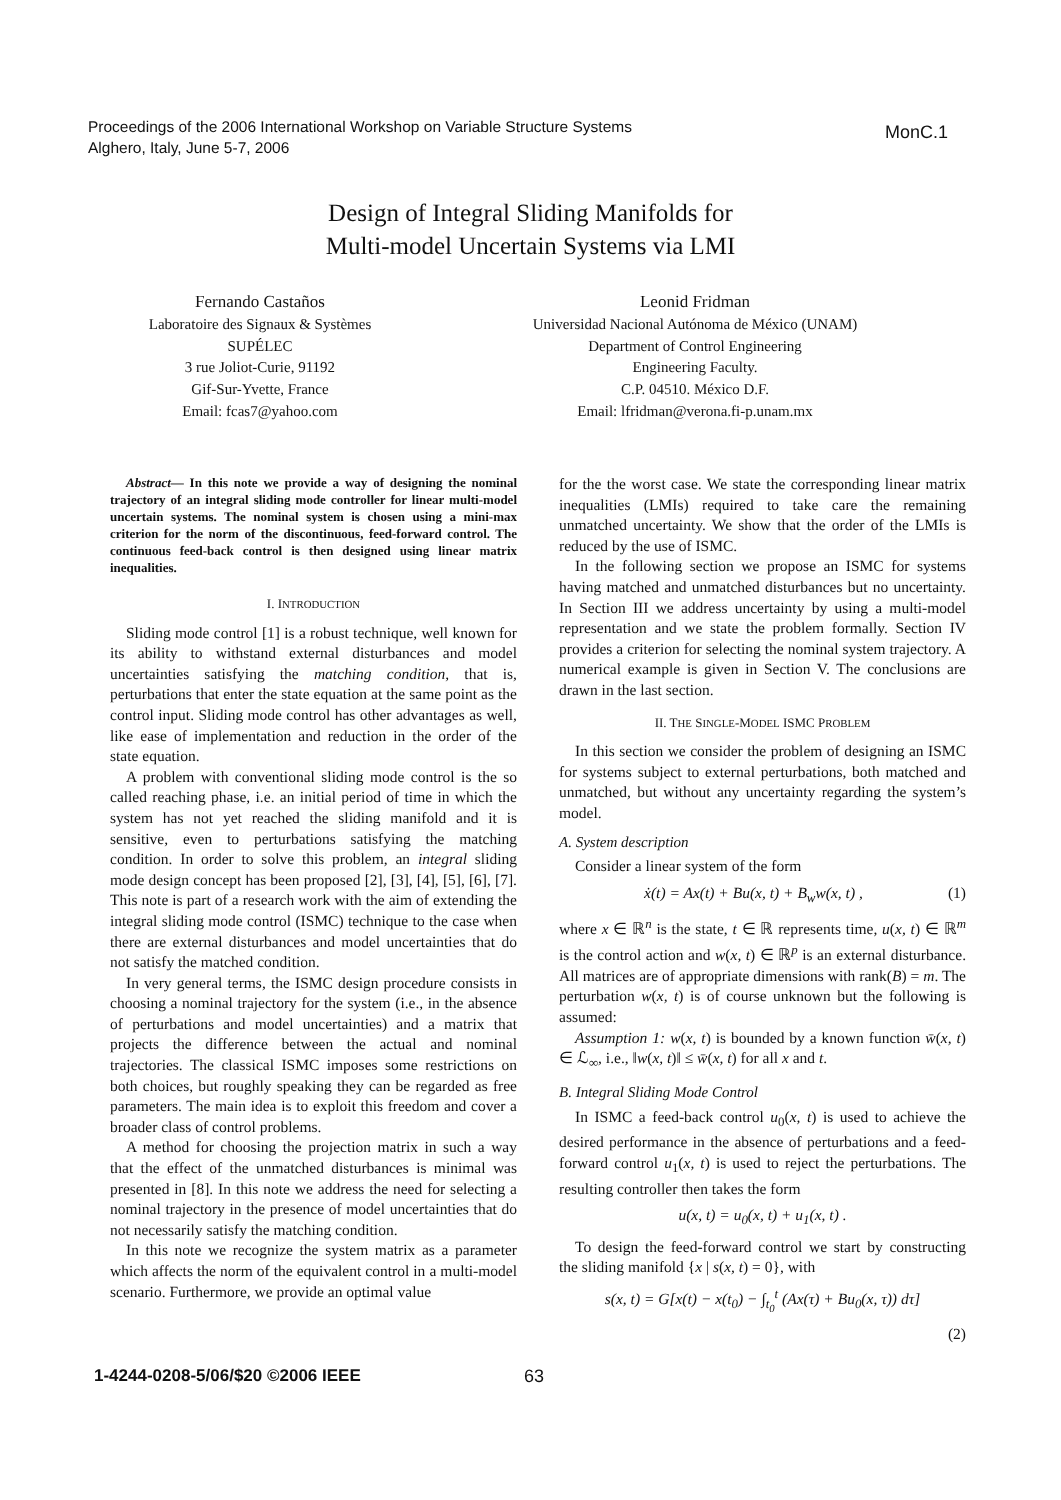Proceedings of the 2006 International Workshop on Variable Structure Systems
Alghero, Italy, June 5-7, 2006
MonC.1
Design of Integral Sliding Manifolds for
Multi-model Uncertain Systems via LMI
Fernando Castaños
Laboratoire des Signaux & Systèmes
SUPÉLEC
3 rue Joliot-Curie, 91192
Gif-Sur-Yvette, France
Email: fcas7@yahoo.com
Leonid Fridman
Universidad Nacional Autónoma de México (UNAM)
Department of Control Engineering
Engineering Faculty.
C.P. 04510. México D.F.
Email: lfridman@verona.fi-p.unam.mx
Abstract— In this note we provide a way of designing the nominal trajectory of an integral sliding mode controller for linear multi-model uncertain systems. The nominal system is chosen using a mini-max criterion for the norm of the discontinuous, feed-forward control. The continuous feed-back control is then designed using linear matrix inequalities.
I. INTRODUCTION
Sliding mode control [1] is a robust technique, well known for its ability to withstand external disturbances and model uncertainties satisfying the matching condition, that is, perturbations that enter the state equation at the same point as the control input. Sliding mode control has other advantages as well, like ease of implementation and reduction in the order of the state equation.
A problem with conventional sliding mode control is the so called reaching phase, i.e. an initial period of time in which the system has not yet reached the sliding manifold and it is sensitive, even to perturbations satisfying the matching condition. In order to solve this problem, an integral sliding mode design concept has been proposed [2], [3], [4], [5], [6], [7]. This note is part of a research work with the aim of extending the integral sliding mode control (ISMC) technique to the case when there are external disturbances and model uncertainties that do not satisfy the matched condition.
In very general terms, the ISMC design procedure consists in choosing a nominal trajectory for the system (i.e., in the absence of perturbations and model uncertainties) and a matrix that projects the difference between the actual and nominal trajectories. The classical ISMC imposes some restrictions on both choices, but roughly speaking they can be regarded as free parameters. The main idea is to exploit this freedom and cover a broader class of control problems.
A method for choosing the projection matrix in such a way that the effect of the unmatched disturbances is minimal was presented in [8]. In this note we address the need for selecting a nominal trajectory in the presence of model uncertainties that do not necessarily satisfy the matching condition.
In this note we recognize the system matrix as a parameter which affects the norm of the equivalent control in a multi-model scenario. Furthermore, we provide an optimal value
for the the worst case. We state the corresponding linear matrix inequalities (LMIs) required to take care the remaining unmatched uncertainty. We show that the order of the LMIs is reduced by the use of ISMC.
In the following section we propose an ISMC for systems having matched and unmatched disturbances but no uncertainty. In Section III we address uncertainty by using a multi-model representation and we state the problem formally. Section IV provides a criterion for selecting the nominal system trajectory. A numerical example is given in Section V. The conclusions are drawn in the last section.
II. THE SINGLE-MODEL ISMC PROBLEM
In this section we consider the problem of designing an ISMC for systems subject to external perturbations, both matched and unmatched, but without any uncertainty regarding the system’s model.
A. System description
Consider a linear system of the form
ẋ(t) = Ax(t) + Bu(x, t) + B<sub>w</sub>w(x, t) , (1)
where x ∈ ℝ<sup>n</sup> is the state, t ∈ ℝ represents time, u(x, t) ∈ ℝ<sup>m</sup> is the control action and w(x, t) ∈ ℝ<sup>p</sup> is an external disturbance. All matrices are of appropriate dimensions with rank(B) = m. The perturbation w(x, t) is of course unknown but the following is assumed:
Assumption 1: w(x, t) is bounded by a known function w̄(x, t) ∈ ℒ<sub>∞</sub>, i.e., ‖w(x, t)‖ ≤ w̄(x, t) for all x and t.
B. Integral Sliding Mode Control
In ISMC a feed-back control u<sub>0</sub>(x, t) is used to achieve the desired performance in the absence of perturbations and a feed-forward control u<sub>1</sub>(x, t) is used to reject the perturbations. The resulting controller then takes the form
u(x, t) = u<sub>0</sub>(x, t) + u<sub>1</sub>(x, t) .
To design the feed-forward control we start by constructing the sliding manifold {x | s(x, t) = 0}, with
s(x, t) = G[x(t) − x(t<sub>0</sub>) − ∫<sub>t<sub>0</sub></sub><sup>t</sup> (Ax(τ) + Bu<sub>0</sub>(x, τ)) dτ]
(2)
1-4244-0208-5/06/$20 ©2006 IEEE 63